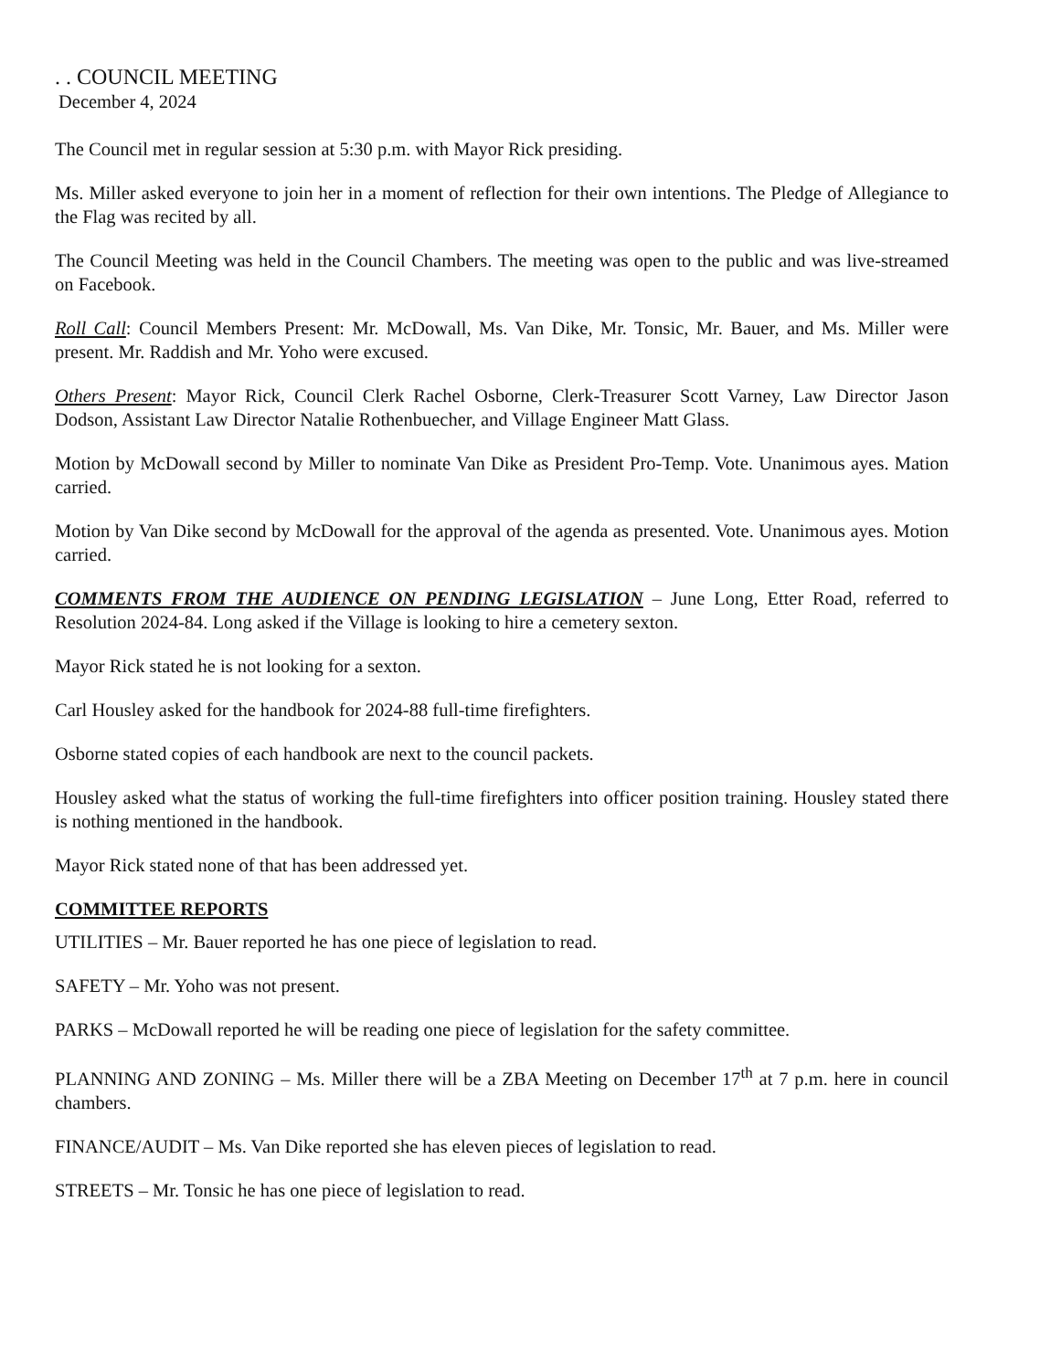. . COUNCIL MEETING
December 4, 2024
The Council met in regular session at 5:30 p.m. with Mayor Rick presiding.
Ms. Miller asked everyone to join her in a moment of reflection for their own intentions. The Pledge of Allegiance to the Flag was recited by all.
The Council Meeting was held in the Council Chambers. The meeting was open to the public and was live-streamed on Facebook.
Roll Call: Council Members Present: Mr. McDowall, Ms. Van Dike, Mr. Tonsic, Mr. Bauer, and Ms. Miller were present. Mr. Raddish and Mr. Yoho were excused.
Others Present: Mayor Rick, Council Clerk Rachel Osborne, Clerk-Treasurer Scott Varney, Law Director Jason Dodson, Assistant Law Director Natalie Rothenbuecher, and Village Engineer Matt Glass.
Motion by McDowall second by Miller to nominate Van Dike as President Pro-Temp. Vote. Unanimous ayes. Mation carried.
Motion by Van Dike second by McDowall for the approval of the agenda as presented. Vote. Unanimous ayes. Motion carried.
COMMENTS FROM THE AUDIENCE ON PENDING LEGISLATION – June Long, Etter Road, referred to Resolution 2024-84. Long asked if the Village is looking to hire a cemetery sexton.
Mayor Rick stated he is not looking for a sexton.
Carl Housley asked for the handbook for 2024-88 full-time firefighters.
Osborne stated copies of each handbook are next to the council packets.
Housley asked what the status of working the full-time firefighters into officer position training. Housley stated there is nothing mentioned in the handbook.
Mayor Rick stated none of that has been addressed yet.
COMMITTEE REPORTS
UTILITIES – Mr. Bauer reported he has one piece of legislation to read.
SAFETY – Mr. Yoho was not present.
PARKS – McDowall reported he will be reading one piece of legislation for the safety committee.
PLANNING AND ZONING – Ms. Miller there will be a ZBA Meeting on December 17<sup>th</sup> at 7 p.m. here in council chambers.
FINANCE/AUDIT – Ms. Van Dike reported she has eleven pieces of legislation to read.
STREETS – Mr. Tonsic he has one piece of legislation to read.